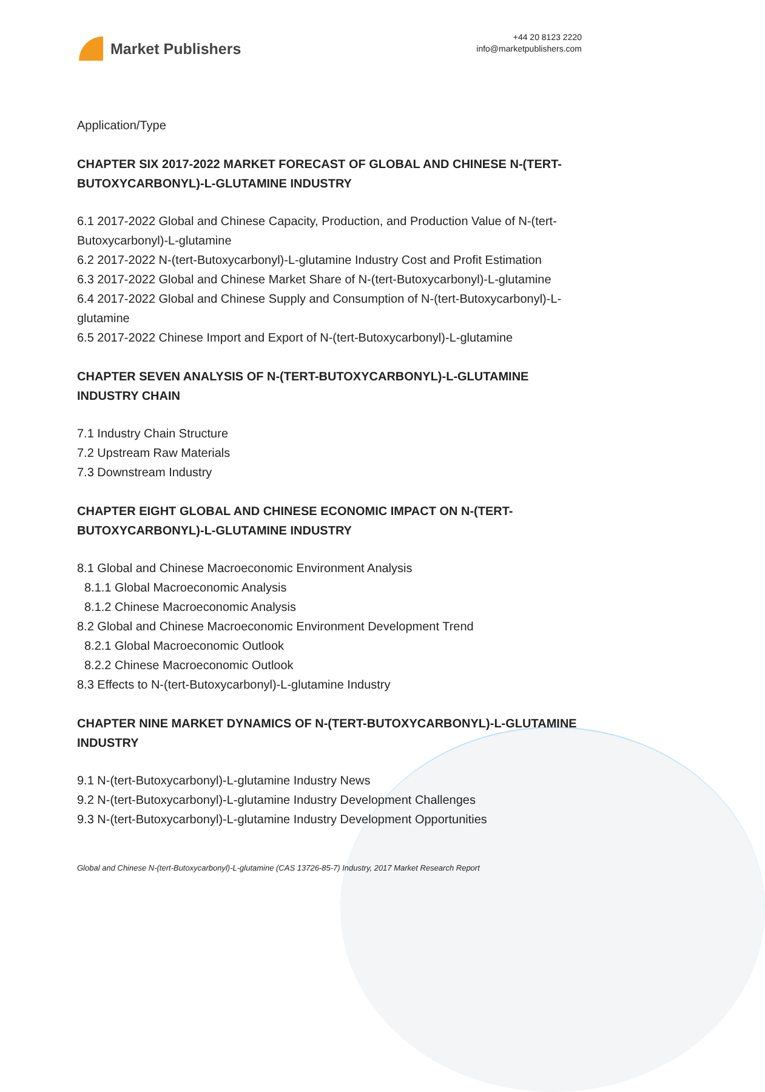Market Publishers
+44 20 8123 2220
info@marketpublishers.com
Application/Type
CHAPTER SIX 2017-2022 MARKET FORECAST OF GLOBAL AND CHINESE N-(TERT-BUTOXYCARBONYL)-L-GLUTAMINE INDUSTRY
6.1 2017-2022 Global and Chinese Capacity, Production, and Production Value of N-(tert-Butoxycarbonyl)-L-glutamine
6.2 2017-2022 N-(tert-Butoxycarbonyl)-L-glutamine Industry Cost and Profit Estimation
6.3 2017-2022 Global and Chinese Market Share of N-(tert-Butoxycarbonyl)-L-glutamine
6.4 2017-2022 Global and Chinese Supply and Consumption of N-(tert-Butoxycarbonyl)-L-glutamine
6.5 2017-2022 Chinese Import and Export of N-(tert-Butoxycarbonyl)-L-glutamine
CHAPTER SEVEN ANALYSIS OF N-(TERT-BUTOXYCARBONYL)-L-GLUTAMINE INDUSTRY CHAIN
7.1 Industry Chain Structure
7.2 Upstream Raw Materials
7.3 Downstream Industry
CHAPTER EIGHT GLOBAL AND CHINESE ECONOMIC IMPACT ON N-(TERT-BUTOXYCARBONYL)-L-GLUTAMINE INDUSTRY
8.1 Global and Chinese Macroeconomic Environment Analysis
8.1.1 Global Macroeconomic Analysis
8.1.2 Chinese Macroeconomic Analysis
8.2 Global and Chinese Macroeconomic Environment Development Trend
8.2.1 Global Macroeconomic Outlook
8.2.2 Chinese Macroeconomic Outlook
8.3 Effects to N-(tert-Butoxycarbonyl)-L-glutamine Industry
CHAPTER NINE MARKET DYNAMICS OF N-(TERT-BUTOXYCARBONYL)-L-GLUTAMINE INDUSTRY
9.1 N-(tert-Butoxycarbonyl)-L-glutamine Industry News
9.2 N-(tert-Butoxycarbonyl)-L-glutamine Industry Development Challenges
9.3 N-(tert-Butoxycarbonyl)-L-glutamine Industry Development Opportunities
Global and Chinese N-(tert-Butoxycarbonyl)-L-glutamine (CAS 13726-85-7) Industry, 2017 Market Research Report